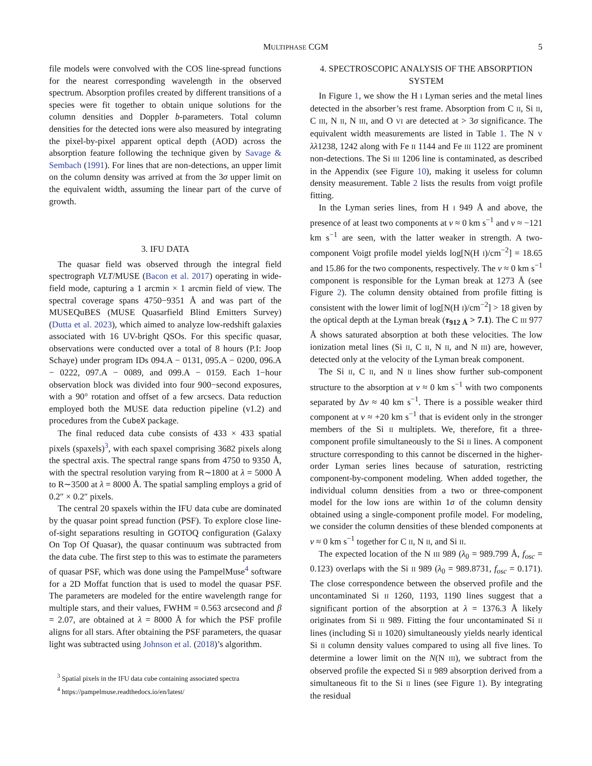MULTIPHASE CGM 5
file models were convolved with the COS line-spread functions for the nearest corresponding wavelength in the observed spectrum. Absorption profiles created by different transitions of a species were fit together to obtain unique solutions for the column densities and Doppler b-parameters. Total column densities for the detected ions were also measured by integrating the pixel-by-pixel apparent optical depth (AOD) across the absorption feature following the technique given by Savage & Sembach (1991). For lines that are non-detections, an upper limit on the column density was arrived at from the 3σ upper limit on the equivalent width, assuming the linear part of the curve of growth.
3. IFU DATA
The quasar field was observed through the integral field spectrograph VLT/MUSE (Bacon et al. 2017) operating in wide-field mode, capturing a 1 arcmin × 1 arcmin field of view. The spectral coverage spans 4750−9351 Å and was part of the MUSEQuBES (MUSE Quasarfield Blind Emitters Survey) (Dutta et al. 2023), which aimed to analyze low-redshift galaxies associated with 16 UV-bright QSOs. For this specific quasar, observations were conducted over a total of 8 hours (P.I: Joop Schaye) under program IDs 094.A − 0131, 095.A − 0200, 096.A − 0222, 097.A − 0089, and 099.A − 0159. Each 1−hour observation block was divided into four 900−second exposures, with a 90° rotation and offset of a few arcsecs. Data reduction employed both the MUSE data reduction pipeline (v1.2) and procedures from the CubeX package.
The final reduced data cube consists of 433 × 433 spatial pixels (spaxels)<sup>3</sup>, with each spaxel comprising 3682 pixels along the spectral axis. The spectral range spans from 4750 to 9350 Å, with the spectral resolution varying from R∼1800 at λ = 5000 Å to R∼3500 at λ = 8000 Å. The spatial sampling employs a grid of 0.2″ × 0.2″ pixels.
The central 20 spaxels within the IFU data cube are dominated by the quasar point spread function (PSF). To explore close line-of-sight separations resulting in GOTOQ configuration (Galaxy On Top Of Quasar), the quasar continuum was subtracted from the data cube. The first step to this was to estimate the parameters of quasar PSF, which was done using the PampelMuse<sup>4</sup> software for a 2D Moffat function that is used to model the quasar PSF. The parameters are modeled for the entire wavelength range for multiple stars, and their values, FWHM = 0.563 arcsecond and β = 2.07, are obtained at λ = 8000 Å for which the PSF profile aligns for all stars. After obtaining the PSF parameters, the quasar light was subtracted using Johnson et al. (2018)’s algorithm.
<sup>3</sup> Spatial pixels in the IFU data cube containing associated spectra
<sup>4</sup> https://pampelmuse.readthedocs.io/en/latest/
4. SPECTROSCOPIC ANALYSIS OF THE ABSORPTION SYSTEM
In Figure 1, we show the H I Lyman series and the metal lines detected in the absorber’s rest frame. Absorption from C II, Si II, C III, N II, N III, and O VI are detected at > 3σ significance. The equivalent width measurements are listed in Table 1. The N V λλ1238, 1242 along with Fe II 1144 and Fe III 1122 are prominent non-detections. The Si III 1206 line is contaminated, as described in the Appendix (see Figure 10), making it useless for column density measurement. Table 2 lists the results from voigt profile fitting.
In the Lyman series lines, from H I 949 Å and above, the presence of at least two components at v ≈ 0 km s<sup>−1</sup> and v ≈ −121 km s<sup>−1</sup> are seen, with the latter weaker in strength. A two-component Voigt profile model yields log[N(H I)/cm<sup>−2</sup>] = 18.65 and 15.86 for the two components, respectively. The v ≈ 0 km s<sup>−1</sup> component is responsible for the Lyman break at 1273 Å (see Figure 2). The column density obtained from profile fitting is consistent with the lower limit of log[N(H I)/cm<sup>−2</sup>] > 18 given by the optical depth at the Lyman break (τ<sub>912 Å</sub> > 7.1). The C III 977 Å shows saturated absorption at both these velocities. The low ionization metal lines (Si II, C II, N II, and N III) are, however, detected only at the velocity of the Lyman break component.
The Si II, C II, and N II lines show further sub-component structure to the absorption at v ≈ 0 km s<sup>−1</sup> with two components separated by Δv ≈ 40 km s<sup>−1</sup>. There is a possible weaker third component at v ≈ +20 km s<sup>−1</sup> that is evident only in the stronger members of the Si II multiplets. We, therefore, fit a three-component profile simultaneously to the Si II lines. A component structure corresponding to this cannot be discerned in the higher-order Lyman series lines because of saturation, restricting component-by-component modeling. When added together, the individual column densities from a two or three-component model for the low ions are within 1σ of the column density obtained using a single-component profile model. For modeling, we consider the column densities of these blended components at v ≈ 0 km s<sup>−1</sup> together for C II, N II, and Si II.
The expected location of the N III 989 (λ<sub>0</sub> = 989.799 Å, f<sub>osc</sub> = 0.123) overlaps with the Si II 989 (λ<sub>0</sub> = 989.8731, f<sub>osc</sub> = 0.171). The close correspondence between the observed profile and the uncontaminated Si II 1260, 1193, 1190 lines suggest that a significant portion of the absorption at λ = 1376.3 Å likely originates from Si II 989. Fitting the four uncontaminated Si II lines (including Si II 1020) simultaneously yields nearly identical Si II column density values compared to using all five lines. To determine a lower limit on the N(N III), we subtract from the observed profile the expected Si II 989 absorption derived from a simultaneous fit to the Si II lines (see Figure 1). By integrating the residual